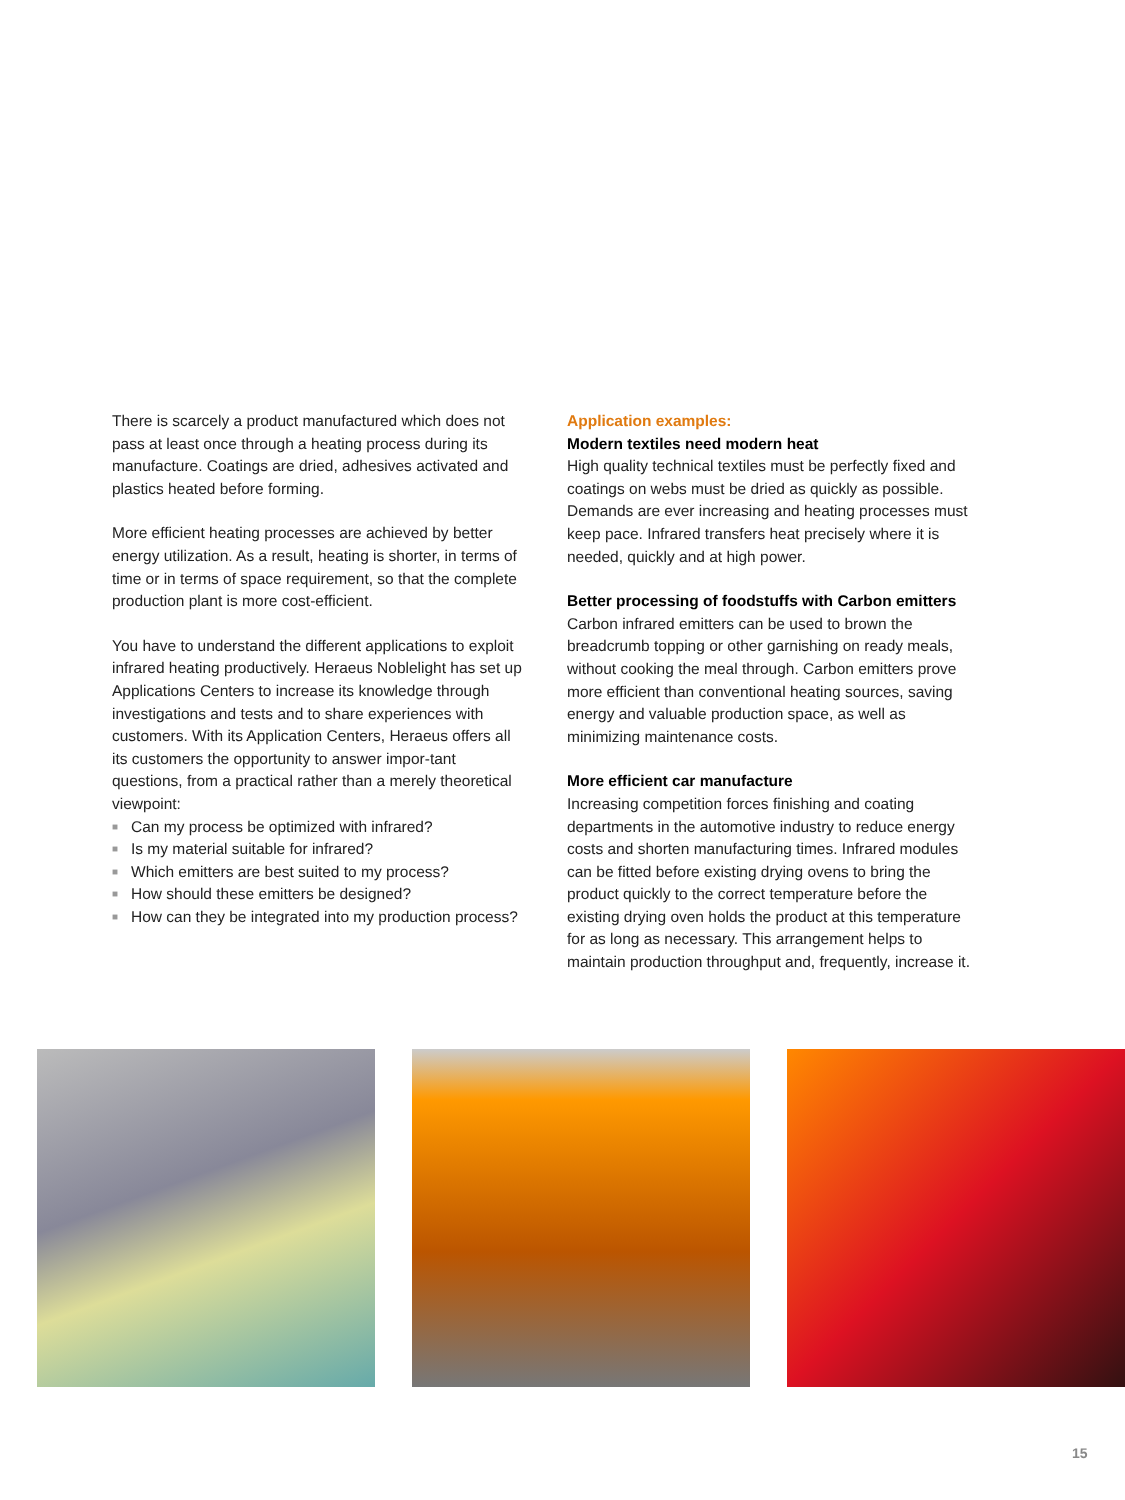There is scarcely a product manufactured which does not pass at least once through a heating process during its manufacture. Coatings are dried, adhesives activated and plastics heated before forming.
More efficient heating processes are achieved by better energy utilization. As a result, heating is shorter, in terms of time or in terms of space requirement, so that the complete production plant is more cost-efficient.
You have to understand the different applications to exploit infrared heating productively. Heraeus Noblelight has set up Applications Centers to increase its knowledge through investigations and tests and to share experiences with customers. With its Application Centers, Heraeus offers all its customers the opportunity to answer impor-tant questions, from a practical rather than a merely theoretical viewpoint:
■ Can my process be optimized with infrared?
■ Is my material suitable for infrared?
■ Which emitters are best suited to my process?
■ How should these emitters be designed?
■ How can they be integrated into my production process?
Application examples:
Modern textiles need modern heat
High quality technical textiles must be perfectly fixed and coatings on webs must be dried as quickly as possible. Demands are ever increasing and heating processes must keep pace. Infrared transfers heat precisely where it is needed, quickly and at high power.
Better processing of foodstuffs with Carbon emitters
Carbon infrared emitters can be used to brown the breadcrumb topping or other garnishing on ready meals, without cooking the meal through. Carbon emitters prove more efficient than conventional heating sources, saving energy and valuable production space, as well as minimizing maintenance costs.
More efficient car manufacture
Increasing competition forces finishing and coating departments in the automotive industry to reduce energy costs and shorten manufacturing times. Infrared modules can be fitted before existing drying ovens to bring the product quickly to the correct temperature before the existing drying oven holds the product at this temperature for as long as necessary. This arrangement helps to maintain production throughput and, frequently, increase it.
15